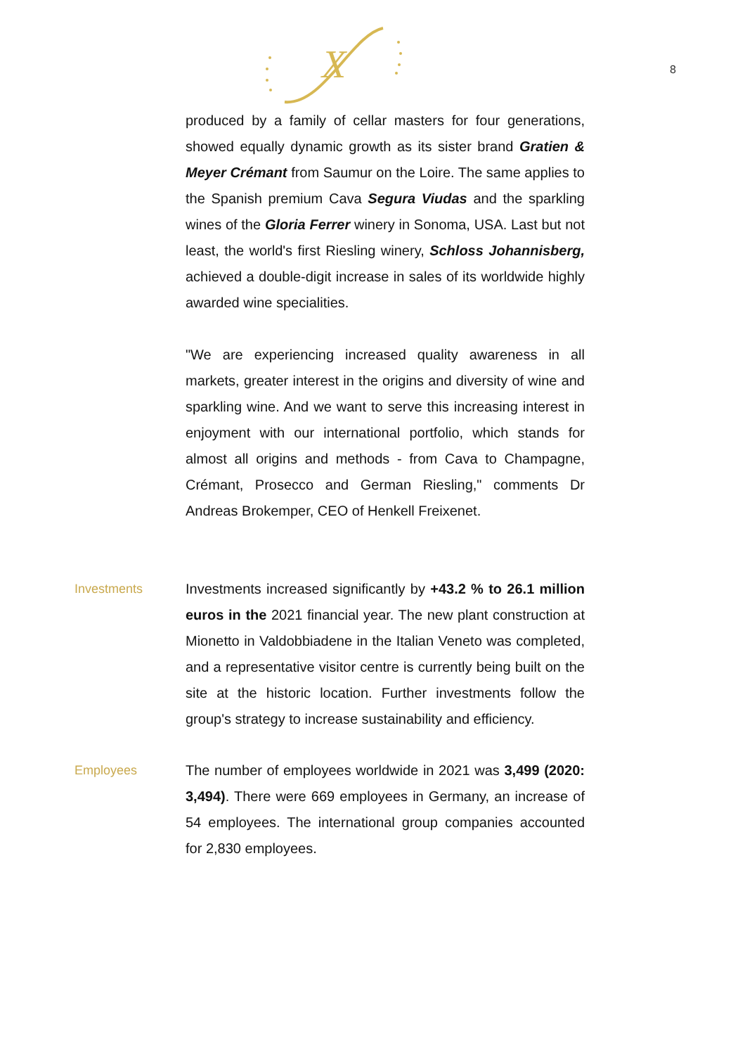X
8
produced by a family of cellar masters for four generations, showed equally dynamic growth as its sister brand Gratien & Meyer Crémant from Saumur on the Loire. The same applies to the Spanish premium Cava Segura Viudas and the sparkling wines of the Gloria Ferrer winery in Sonoma, USA. Last but not least, the world's first Riesling winery, Schloss Johannisberg, achieved a double-digit increase in sales of its worldwide highly awarded wine specialities.
"We are experiencing increased quality awareness in all markets, greater interest in the origins and diversity of wine and sparkling wine. And we want to serve this increasing interest in enjoyment with our international portfolio, which stands for almost all origins and methods - from Cava to Champagne, Crémant, Prosecco and German Riesling," comments Dr Andreas Brokemper, CEO of Henkell Freixenet.
Investments Investments increased significantly by +43.2 % to 26.1 million euros in the 2021 financial year. The new plant construction at Mionetto in Valdobbiadene in the Italian Veneto was completed, and a representative visitor centre is currently being built on the site at the historic location. Further investments follow the group's strategy to increase sustainability and efficiency.
Employees The number of employees worldwide in 2021 was 3,499 (2020: 3,494). There were 669 employees in Germany, an increase of 54 employees. The international group companies accounted for 2,830 employees.